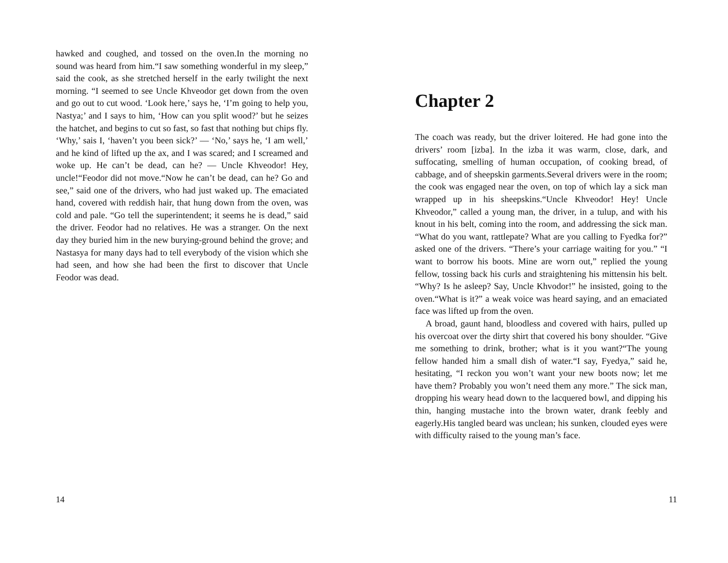hawked and coughed, and tossed on the oven.In the morning no sound was heard from him.“I saw something wonderful in my sleep,” said the cook, as she stretched herself in the early twilight the next morning. “I seemed to see Uncle Khveodor get down from the oven and go out to cut wood. ‘Look here,’ says he, ‘I’m going to help you, Nastya;’ and I says to him, ‘How can you split wood?’ but he seizes the hatchet, and begins to cut so fast, so fast that nothing but chips fly. ‘Why,’ sais I, ‘haven’t you been sick?’ — ‘No,’ says he, ‘I am well,’ and he kind of lifted up the ax, and I was scared; and I screamed and woke up. He can’t be dead, can he? — Uncle Khveodor! Hey, uncle!“Feodor did not move.“Now he can’t be dead, can he? Go and see,” said one of the drivers, who had just waked up. The emaciated hand, covered with reddish hair, that hung down from the oven, was cold and pale. “Go tell the superintendent; it seems he is dead,” said the driver. Feodor had no relatives. He was a stranger. On the next day they buried him in the new burying-ground behind the grove; and Nastasya for many days had to tell everybody of the vision which she had seen, and how she had been the first to discover that Uncle Feodor was dead.
14
Chapter 2
The coach was ready, but the driver loitered. He had gone into the drivers’ room [izba]. In the izba it was warm, close, dark, and suffocating, smelling of human occupation, of cooking bread, of cabbage, and of sheepskin garments.Several drivers were in the room; the cook was engaged near the oven, on top of which lay a sick man wrapped up in his sheepskins.“Uncle Khveodor! Hey! Uncle Khveodor,” called a young man, the driver, in a tulup, and with his knout in his belt, coming into the room, and addressing the sick man. “What do you want, rattlepate? What are you calling to Fyedka for?” asked one of the drivers. “There’s your carriage waiting for you.” “I want to borrow his boots. Mine are worn out,” replied the young fellow, tossing back his curls and straightening his mittensin his belt. “Why? Is he asleep? Say, Uncle Khvodor!” he insisted, going to the oven.“What is it?” a weak voice was heard saying, and an emaciated face was lifted up from the oven.
A broad, gaunt hand, bloodless and covered with hairs, pulled up his overcoat over the dirty shirt that covered his bony shoulder. “Give me something to drink, brother; what is it you want?“The young fellow handed him a small dish of water.“I say, Fyedya,” said he, hesitating, “I reckon you won’t want your new boots now; let me have them? Probably you won’t need them any more.” The sick man, dropping his weary head down to the lacquered bowl, and dipping his thin, hanging mustache into the brown water, drank feebly and eagerly.His tangled beard was unclean; his sunken, clouded eyes were with difficulty raised to the young man’s face.
11